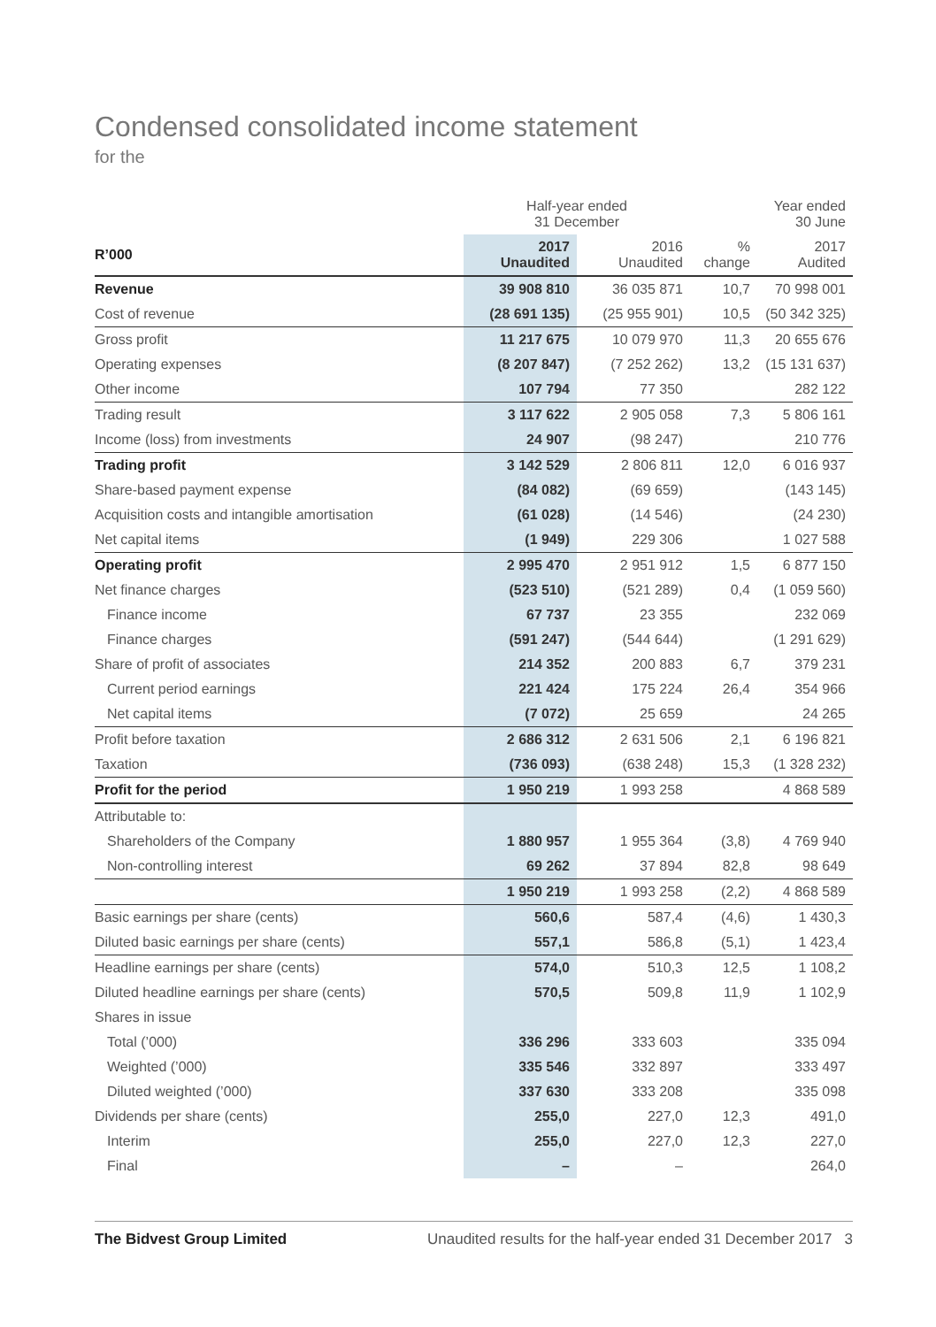Condensed consolidated income statement
for the
| | Half-year ended 31 December | | | Year ended 30 June |
| --- | --- | --- | --- | --- |
| R’000 | 2017 Unaudited | 2016 Unaudited | % change | 2017 Audited |
| Revenue | 39 908 810 | 36 035 871 | 10,7 | 70 998 001 |
| Cost of revenue | (28 691 135) | (25 955 901) | 10,5 | (50 342 325) |
| Gross profit | 11 217 675 | 10 079 970 | 11,3 | 20 655 676 |
| Operating expenses | (8 207 847) | (7 252 262) | 13,2 | (15 131 637) |
| Other income | 107 794 | 77 350 | | 282 122 |
| Trading result | 3 117 622 | 2 905 058 | 7,3 | 5 806 161 |
| Income (loss) from investments | 24 907 | (98 247) | | 210 776 |
| Trading profit | 3 142 529 | 2 806 811 | 12,0 | 6 016 937 |
| Share-based payment expense | (84 082) | (69 659) | | (143 145) |
| Acquisition costs and intangible amortisation | (61 028) | (14 546) | | (24 230) |
| Net capital items | (1 949) | 229 306 | | 1 027 588 |
| Operating profit | 2 995 470 | 2 951 912 | 1,5 | 6 877 150 |
| Net finance charges | (523 510) | (521 289) | 0,4 | (1 059 560) |
| Finance income | 67 737 | 23 355 | | 232 069 |
| Finance charges | (591 247) | (544 644) | | (1 291 629) |
| Share of profit of associates | 214 352 | 200 883 | 6,7 | 379 231 |
| Current period earnings | 221 424 | 175 224 | 26,4 | 354 966 |
| Net capital items | (7 072) | 25 659 | | 24 265 |
| Profit before taxation | 2 686 312 | 2 631 506 | 2,1 | 6 196 821 |
| Taxation | (736 093) | (638 248) | 15,3 | (1 328 232) |
| Profit for the period | 1 950 219 | 1 993 258 | | 4 868 589 |
| Attributable to: | | | | |
| Shareholders of the Company | 1 880 957 | 1 955 364 | (3,8) | 4 769 940 |
| Non-controlling interest | 69 262 | 37 894 | 82,8 | 98 649 |
| | 1 950 219 | 1 993 258 | (2,2) | 4 868 589 |
| Basic earnings per share (cents) | 560,6 | 587,4 | (4,6) | 1 430,3 |
| Diluted basic earnings per share (cents) | 557,1 | 586,8 | (5,1) | 1 423,4 |
| Headline earnings per share (cents) | 574,0 | 510,3 | 12,5 | 1 108,2 |
| Diluted headline earnings per share (cents) | 570,5 | 509,8 | 11,9 | 1 102,9 |
| Shares in issue | | | | |
| Total (’000) | 336 296 | 333 603 | | 335 094 |
| Weighted (’000) | 335 546 | 332 897 | | 333 497 |
| Diluted weighted (’000) | 337 630 | 333 208 | | 335 098 |
| Dividends per share (cents) | 255,0 | 227,0 | 12,3 | 491,0 |
| Interim | 255,0 | 227,0 | 12,3 | 227,0 |
| Final | – | – | | 264,0 |
The Bidvest Group Limited Unaudited results for the half-year ended 31 December 2017 3